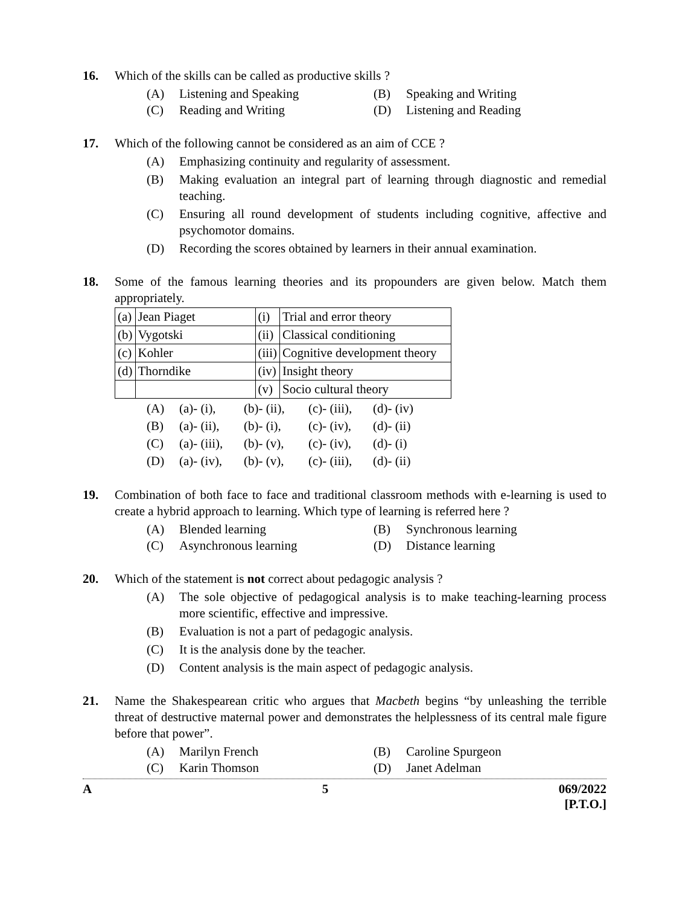16. Which of the skills can be called as productive skills ?
(A) Listening and Speaking
(B) Speaking and Writing
(C) Reading and Writing
(D) Listening and Reading
17. Which of the following cannot be considered as an aim of CCE ?
(A) Emphasizing continuity and regularity of assessment.
(B) Making evaluation an integral part of learning through diagnostic and remedial teaching.
(C) Ensuring all round development of students including cognitive, affective and psychomotor domains.
(D) Recording the scores obtained by learners in their annual examination.
18. Some of the famous learning theories and its propounders are given below. Match them appropriately.
| (a) | Jean Piaget | (i) | Trial and error theory |
| (b) | Vygotski | (ii) | Classical conditioning |
| (c) | Kohler | (iii) | Cognitive development theory |
| (d) | Thorndike | (iv) | Insight theory |
| | | (v) | Socio cultural theory |
| (A) | (a)- (i), | (b)- (ii), | (c)- (iii), | (d)- (iv) |
| (B) | (a)- (ii), | (b)- (i), | (c)- (iv), | (d)- (ii) |
| (C) | (a)- (iii), | (b)- (v), | (c)- (iv), | (d)- (i) |
| (D) | (a)- (iv), | (b)- (v), | (c)- (iii), | (d)- (ii) |
19. Combination of both face to face and traditional classroom methods with e-learning is used to create a hybrid approach to learning. Which type of learning is referred here ?
(A) Blended learning
(B) Synchronous learning
(C) Asynchronous learning
(D) Distance learning
20. Which of the statement is not correct about pedagogic analysis ?
(A) The sole objective of pedagogical analysis is to make teaching-learning process more scientific, effective and impressive.
(B) Evaluation is not a part of pedagogic analysis.
(C) It is the analysis done by the teacher.
(D) Content analysis is the main aspect of pedagogic analysis.
21. Name the Shakespearean critic who argues that Macbeth begins “by unleashing the terrible threat of destructive maternal power and demonstrates the helplessness of its central male figure before that power”.
(A) Marilyn French
(B) Caroline Spurgeon
(C) Karin Thomson
(D) Janet Adelman
A 5 069/2022
[P.T.O.]